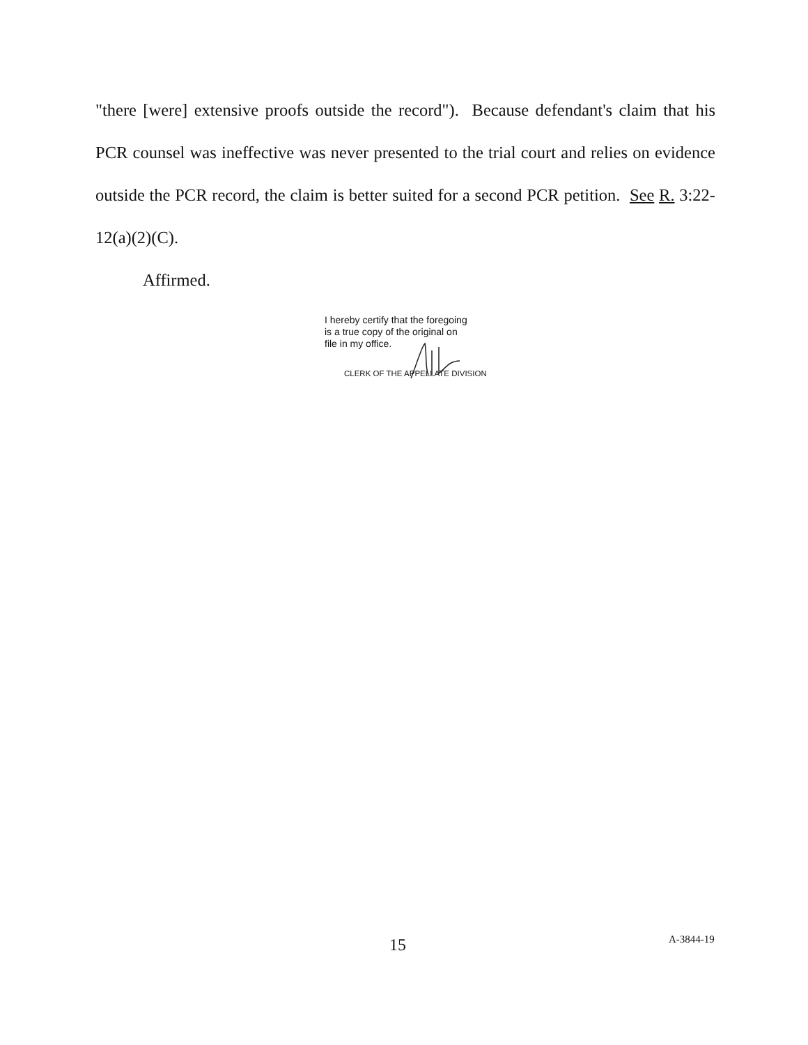"there [were] extensive proofs outside the record"). Because defendant's claim that his PCR counsel was ineffective was never presented to the trial court and relies on evidence outside the PCR record, the claim is better suited for a second PCR petition. See R. 3:22-12(a)(2)(C).
Affirmed.
I hereby certify that the foregoing
is a true copy of the original on
file in my office.
CLERK OF THE APPELLATE DIVISION
15 A-3844-19